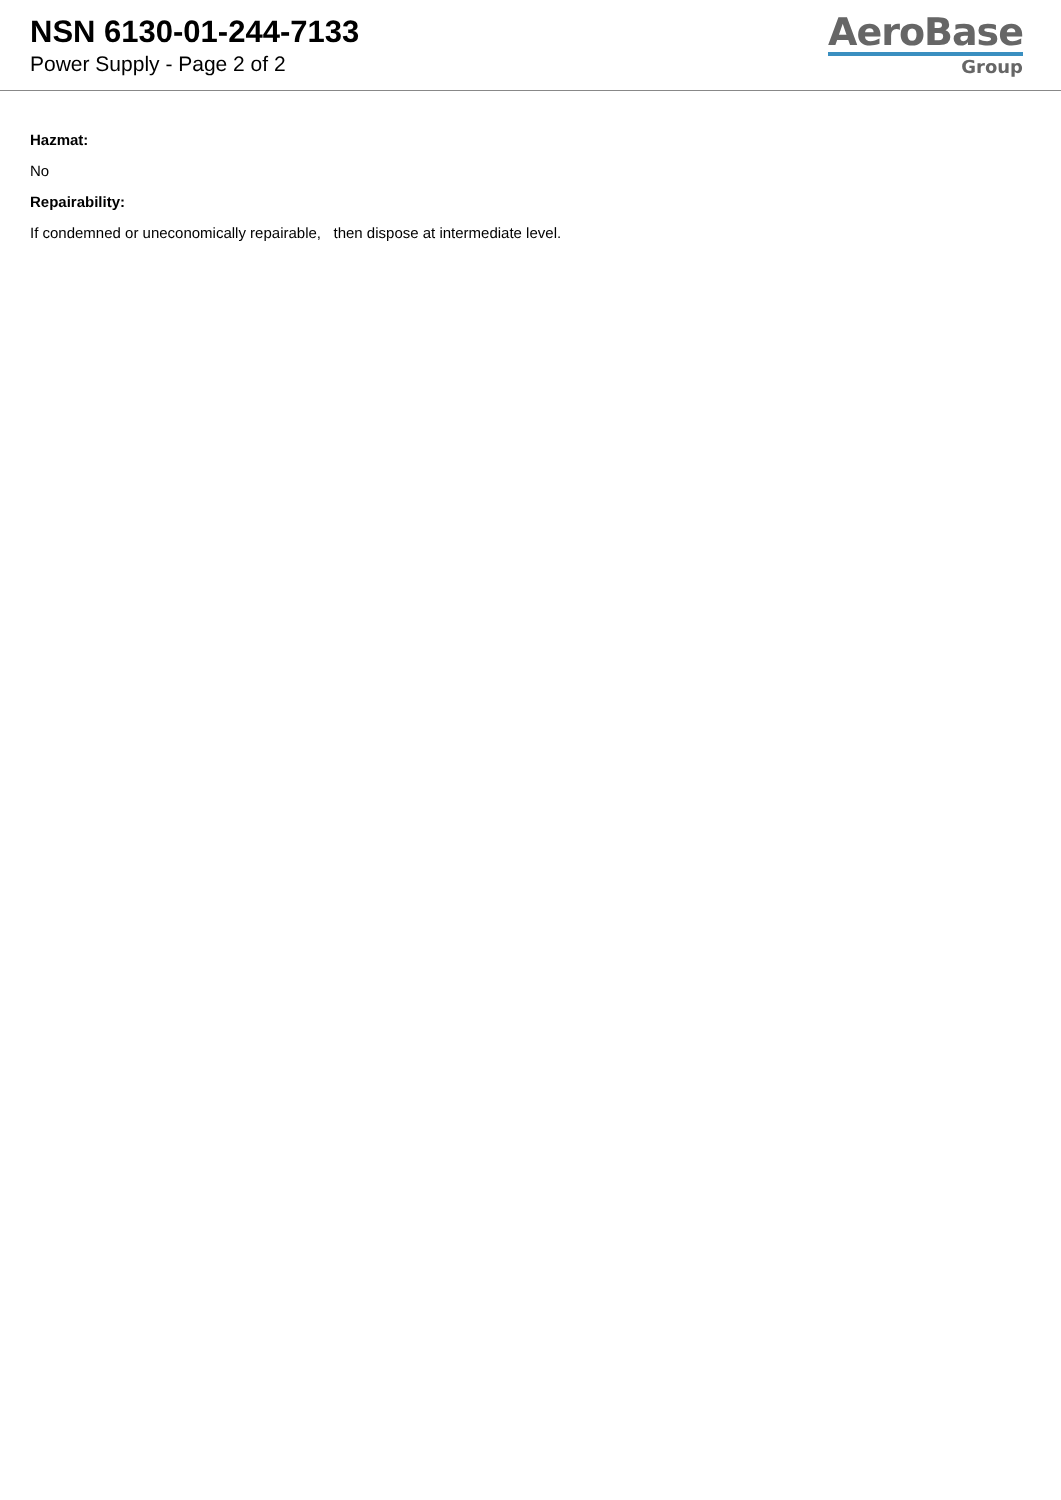NSN 6130-01-244-7133
Power Supply - Page 2 of 2
AeroBase
Group
Hazmat:
No
Repairability:
If condemned or uneconomically repairable, then dispose at intermediate level.